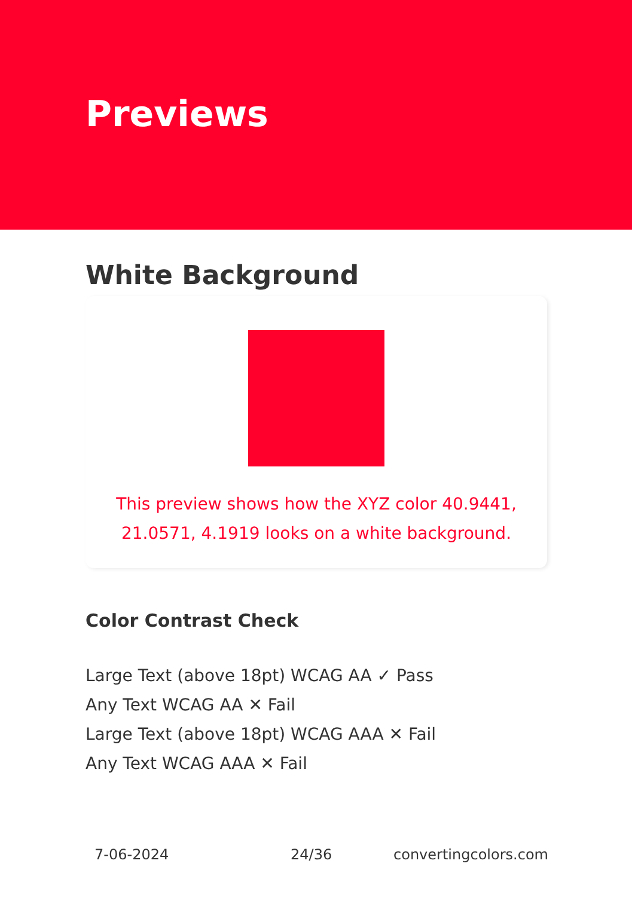Previews
White Background
This preview shows how the XYZ color 40.9441, 21.0571, 4.1919 looks on a white background.
Color Contrast Check
Large Text (above 18pt) WCAG AA ✓ Pass
Any Text WCAG AA ✕ Fail
Large Text (above 18pt) WCAG AAA ✕ Fail
Any Text WCAG AAA ✕ Fail
7-06-2024 24/36 convertingcolors.com